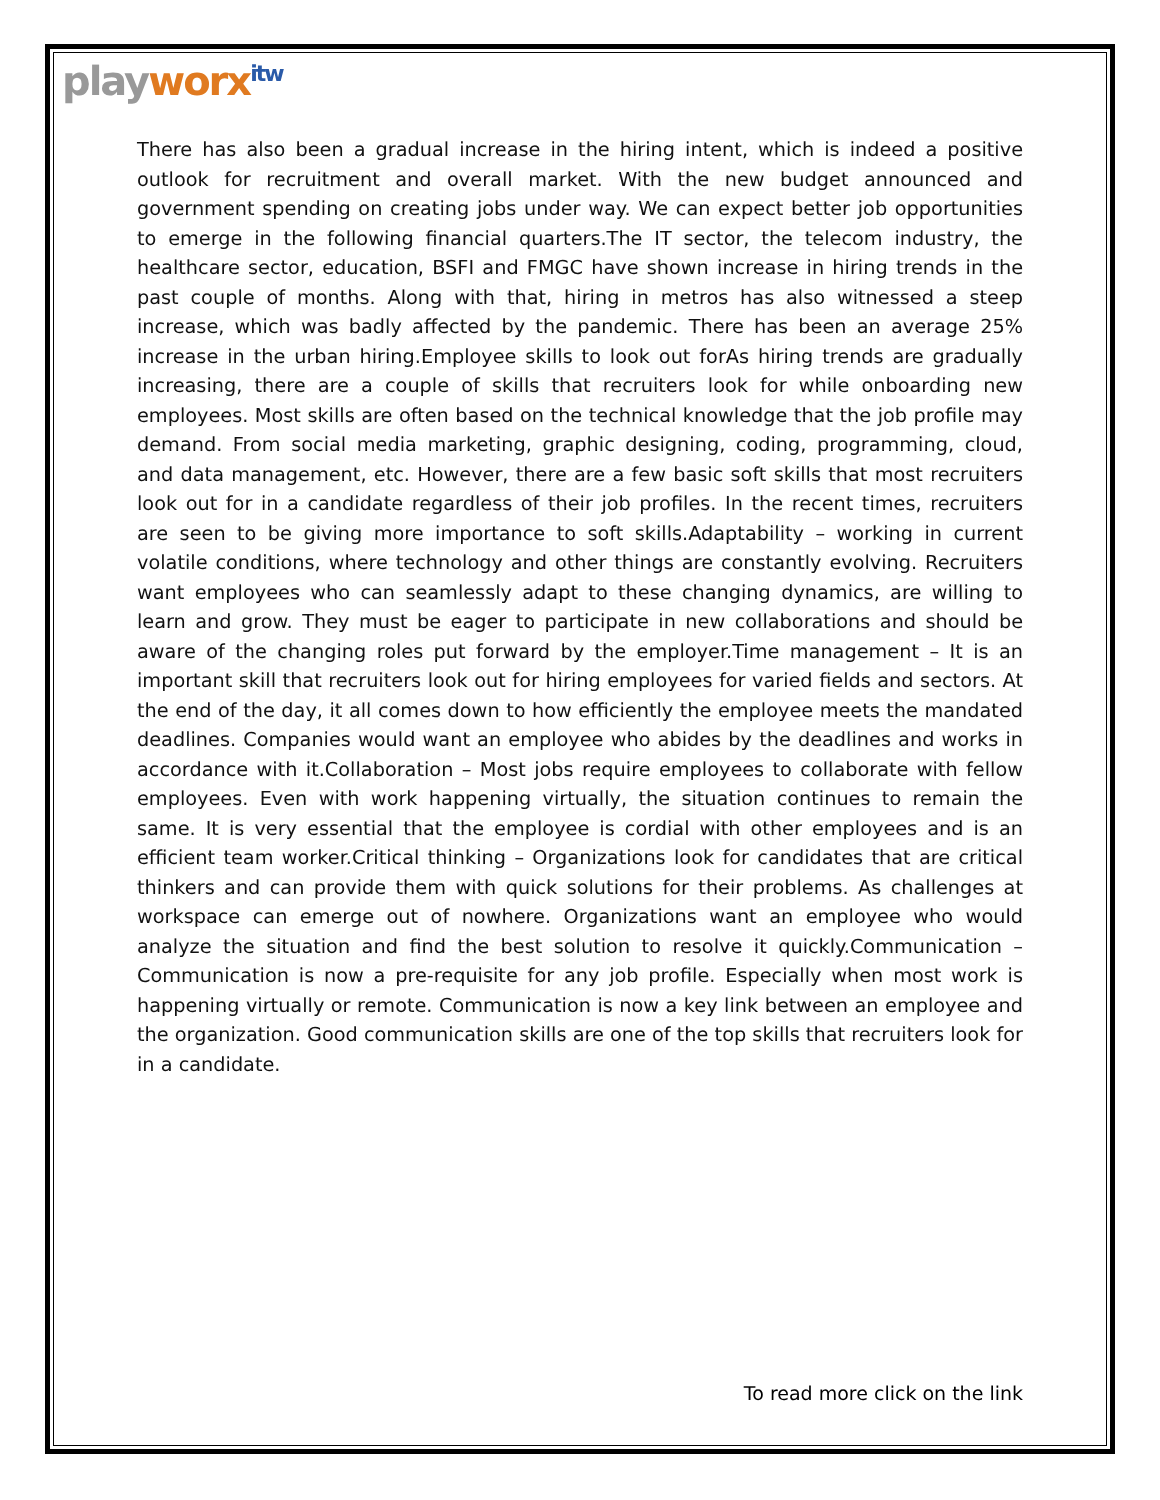playworx<sup>itw</sup>
There has also been a gradual increase in the hiring intent, which is indeed a positive outlook for recruitment and overall market. With the new budget announced and government spending on creating jobs under way. We can expect better job opportunities to emerge in the following financial quarters.The IT sector, the telecom industry, the healthcare sector, education, BSFI and FMGC have shown increase in hiring trends in the past couple of months. Along with that, hiring in metros has also witnessed a steep increase, which was badly affected by the pandemic. There has been an average 25% increase in the urban hiring.Employee skills to look out forAs hiring trends are gradually increasing, there are a couple of skills that recruiters look for while onboarding new employees. Most skills are often based on the technical knowledge that the job profile may demand. From social media marketing, graphic designing, coding, programming, cloud, and data management, etc. However, there are a few basic soft skills that most recruiters look out for in a candidate regardless of their job profiles. In the recent times, recruiters are seen to be giving more importance to soft skills.Adaptability – working in current volatile conditions, where technology and other things are constantly evolving. Recruiters want employees who can seamlessly adapt to these changing dynamics, are willing to learn and grow. They must be eager to participate in new collaborations and should be aware of the changing roles put forward by the employer.Time management – It is an important skill that recruiters look out for hiring employees for varied fields and sectors. At the end of the day, it all comes down to how efficiently the employee meets the mandated deadlines. Companies would want an employee who abides by the deadlines and works in accordance with it.Collaboration – Most jobs require employees to collaborate with fellow employees. Even with work happening virtually, the situation continues to remain the same. It is very essential that the employee is cordial with other employees and is an efficient team worker.Critical thinking – Organizations look for candidates that are critical thinkers and can provide them with quick solutions for their problems. As challenges at workspace can emerge out of nowhere. Organizations want an employee who would analyze the situation and find the best solution to resolve it quickly.Communication – Communication is now a pre-requisite for any job profile. Especially when most work is happening virtually or remote. Communication is now a key link between an employee and the organization. Good communication skills are one of the top skills that recruiters look for in a candidate.
To read more click on the link